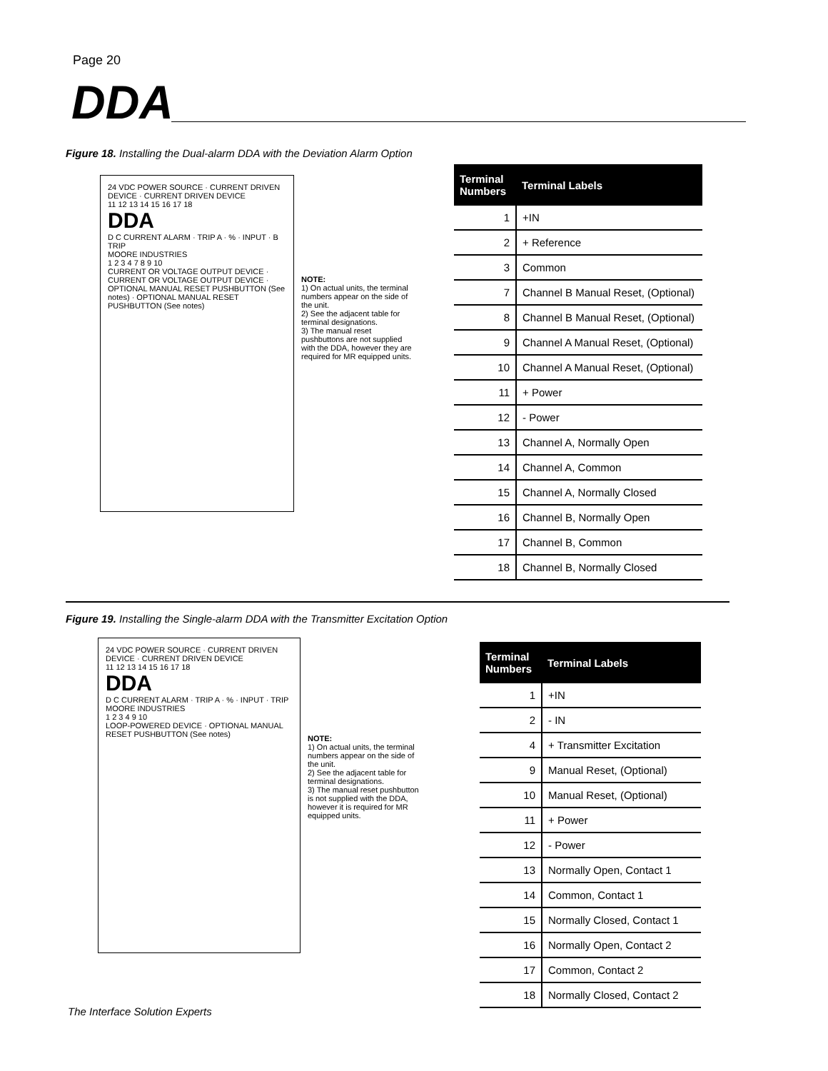Page 20
DDA
Figure 18. Installing the Dual-alarm DDA with the Deviation Alarm Option
24 VDC POWER SOURCE · CURRENT DRIVEN DEVICE · CURRENT DRIVEN DEVICE
11 12 13 14 15 16 17 18
DDA
D C CURRENT ALARM · TRIP A · % · INPUT · B TRIP
MOORE INDUSTRIES
1 2 3 4 7 8 9 10
CURRENT OR VOLTAGE OUTPUT DEVICE · CURRENT OR VOLTAGE OUTPUT DEVICE · OPTIONAL MANUAL RESET PUSHBUTTON (See notes) · OPTIONAL MANUAL RESET PUSHBUTTON (See notes)
NOTE:
1) On actual units, the terminal numbers appear on the side of the unit.
2) See the adjacent table for terminal designations.
3) The manual reset pushbuttons are not supplied with the DDA, however they are required for MR equipped units.
| Terminal Numbers | Terminal Labels |
| --- | --- |
| 1 | +IN |
| 2 | + Reference |
| 3 | Common |
| 7 | Channel B Manual Reset, (Optional) |
| 8 | Channel B Manual Reset, (Optional) |
| 9 | Channel A Manual Reset, (Optional) |
| 10 | Channel A Manual Reset, (Optional) |
| 11 | + Power |
| 12 | - Power |
| 13 | Channel A, Normally Open |
| 14 | Channel A, Common |
| 15 | Channel A, Normally Closed |
| 16 | Channel B, Normally Open |
| 17 | Channel B, Common |
| 18 | Channel B, Normally Closed |
Figure 19. Installing the Single-alarm DDA with the Transmitter Excitation Option
24 VDC POWER SOURCE · CURRENT DRIVEN DEVICE · CURRENT DRIVEN DEVICE
11 12 13 14 15 16 17 18
DDA
D C CURRENT ALARM · TRIP A · % · INPUT · TRIP
MOORE INDUSTRIES
1 2 3 4 9 10
LOOP-POWERED DEVICE · OPTIONAL MANUAL RESET PUSHBUTTON (See notes)
NOTE:
1) On actual units, the terminal numbers appear on the side of the unit.
2) See the adjacent table for terminal designations.
3) The manual reset pushbutton is not supplied with the DDA, however it is required for MR equipped units.
| Terminal Numbers | Terminal Labels |
| --- | --- |
| 1 | +IN |
| 2 | - IN |
| 4 | + Transmitter Excitation |
| 9 | Manual Reset, (Optional) |
| 10 | Manual Reset, (Optional) |
| 11 | + Power |
| 12 | - Power |
| 13 | Normally Open, Contact 1 |
| 14 | Common, Contact 1 |
| 15 | Normally Closed, Contact 1 |
| 16 | Normally Open, Contact 2 |
| 17 | Common, Contact 2 |
| 18 | Normally Closed, Contact 2 |
The Interface Solution Experts